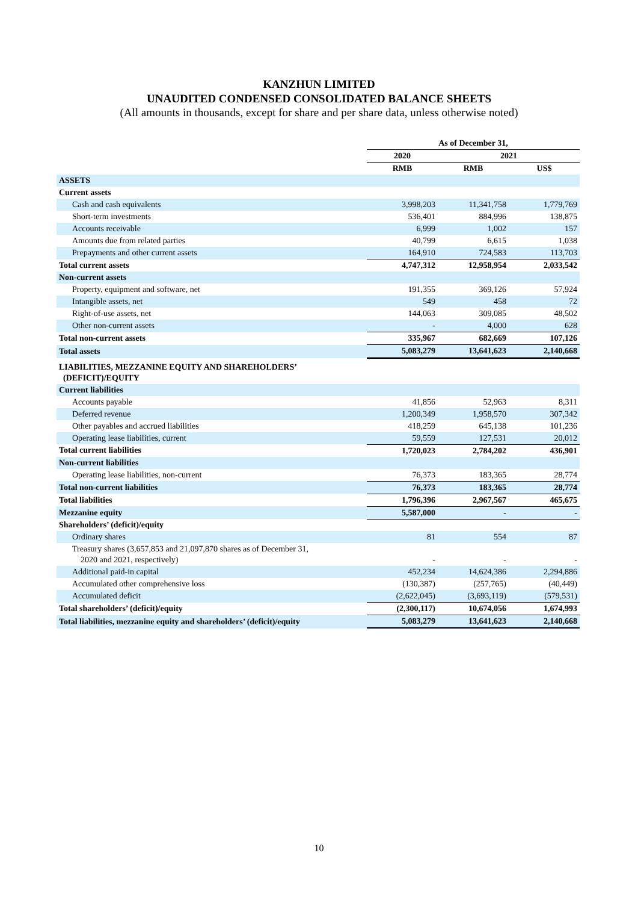KANZHUN LIMITED
UNAUDITED CONDENSED CONSOLIDATED BALANCE SHEETS
(All amounts in thousands, except for share and per share data, unless otherwise noted)
| | As of December 31, | | |
| --- | --- | --- | --- |
| | 2020 | 2021 | |
| | RMB | RMB | US$ |
| ASSETS | | | |
| Current assets | | | |
| Cash and cash equivalents | 3,998,203 | 11,341,758 | 1,779,769 |
| Short-term investments | 536,401 | 884,996 | 138,875 |
| Accounts receivable | 6,999 | 1,002 | 157 |
| Amounts due from related parties | 40,799 | 6,615 | 1,038 |
| Prepayments and other current assets | 164,910 | 724,583 | 113,703 |
| Total current assets | 4,747,312 | 12,958,954 | 2,033,542 |
| Non-current assets | | | |
| Property, equipment and software, net | 191,355 | 369,126 | 57,924 |
| Intangible assets, net | 549 | 458 | 72 |
| Right-of-use assets, net | 144,063 | 309,085 | 48,502 |
| Other non-current assets | - | 4,000 | 628 |
| Total non-current assets | 335,967 | 682,669 | 107,126 |
| Total assets | 5,083,279 | 13,641,623 | 2,140,668 |
| LIABILITIES, MEZZANINE EQUITY AND SHAREHOLDERS’ (DEFICIT)/EQUITY | | | |
| Current liabilities | | | |
| Accounts payable | 41,856 | 52,963 | 8,311 |
| Deferred revenue | 1,200,349 | 1,958,570 | 307,342 |
| Other payables and accrued liabilities | 418,259 | 645,138 | 101,236 |
| Operating lease liabilities, current | 59,559 | 127,531 | 20,012 |
| Total current liabilities | 1,720,023 | 2,784,202 | 436,901 |
| Non-current liabilities | | | |
| Operating lease liabilities, non-current | 76,373 | 183,365 | 28,774 |
| Total non-current liabilities | 76,373 | 183,365 | 28,774 |
| Total liabilities | 1,796,396 | 2,967,567 | 465,675 |
| Mezzanine equity | 5,587,000 | - | - |
| Shareholders’ (deficit)/equity | | | |
| Ordinary shares | 81 | 554 | 87 |
| Treasury shares (3,657,853 and 21,097,870 shares as of December 31, 2020 and 2021, respectively) | - | - | - |
| Additional paid-in capital | 452,234 | 14,624,386 | 2,294,886 |
| Accumulated other comprehensive loss | (130,387) | (257,765) | (40,449) |
| Accumulated deficit | (2,622,045) | (3,693,119) | (579,531) |
| Total shareholders’ (deficit)/equity | (2,300,117) | 10,674,056 | 1,674,993 |
| Total liabilities, mezzanine equity and shareholders’ (deficit)/equity | 5,083,279 | 13,641,623 | 2,140,668 |
10